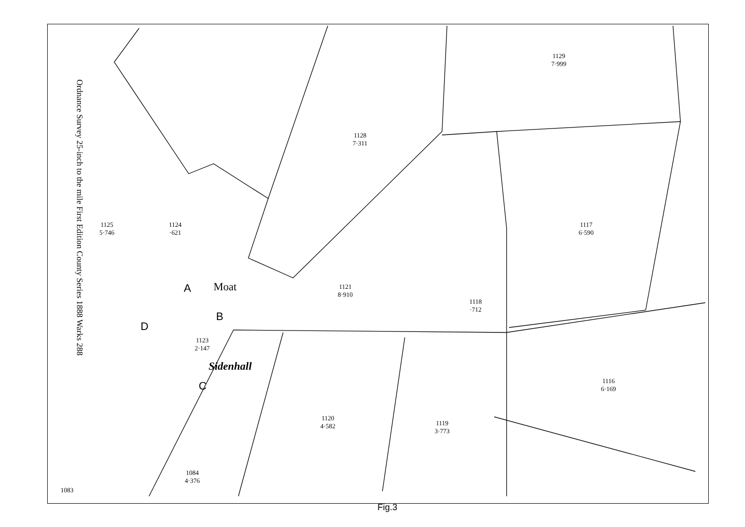Ordnance Survey 25-inch to the mile First Edition County Series 1888 Warks 288
1129
7·999
1128
7·311
1125
5·746
1124
·621
1117
6·590
Moat
1121
8·910
A
1118
·712
B
D
1123
2·147
Sidenhall
1116
6·169
C
1120
4·582
1119
3·773
1084
4·376
1083
Fig.3